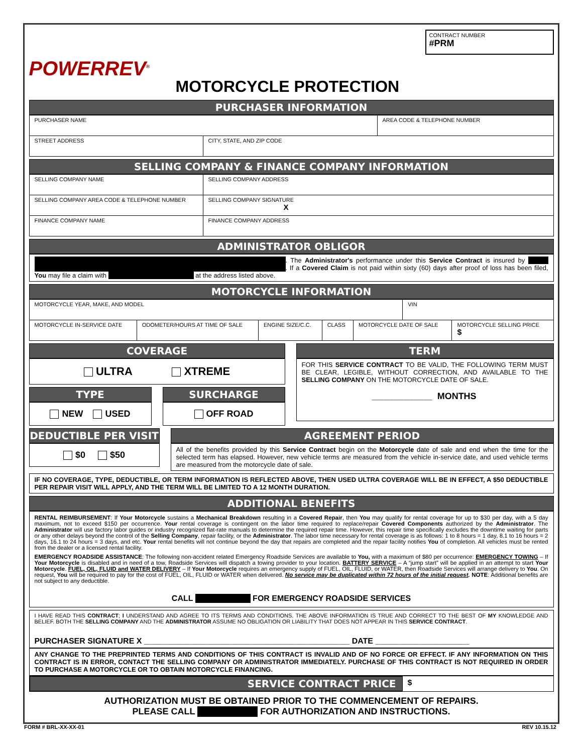POWERREV<sup>®</sup>
MOTORCYCLE PROTECTION
CONTRACT NUMBER
#PRM
PURCHASER INFORMATION
| PURCHASER NAME | | AREA CODE & TELEPHONE NUMBER |
| STREET ADDRESS | CITY, STATE, AND ZIP CODE | |
SELLING COMPANY & FINANCE COMPANY INFORMATION
| SELLING COMPANY NAME | SELLING COMPANY ADDRESS |
| SELLING COMPANY AREA CODE & TELEPHONE NUMBER | SELLING COMPANY SIGNATURE X |
| FINANCE COMPANY NAME | FINANCE COMPANY ADDRESS |
ADMINISTRATOR OBLIGOR
. The Administrator's performance under this Service Contract is insured by . If a Covered Claim is not paid within sixty (60) days after proof of loss has been filed, You may file a claim with at the address listed above.
MOTORCYCLE INFORMATION
| MOTORCYCLE YEAR, MAKE, AND MODEL | | | | | VIN | |
| MOTORCYCLE IN-SERVICE DATE | ODOMETER/HOURS AT TIME OF SALE | ENGINE SIZE/C.C. | CLASS | MOTORCYCLE DATE OF SALE | | MOTORCYCLE SELLING PRICE $ |
COVERAGE
ULTRA XTREME
TYPE
NEW USED
SURCHARGE
OFF ROAD
TERM
FOR THIS SERVICE CONTRACT TO BE VALID, THE FOLLOWING TERM MUST BE CLEAR, LEGIBLE, WITHOUT CORRECTION, AND AVAILABLE TO THE SELLING COMPANY ON THE MOTORCYCLE DATE OF SALE.
____________ MONTHS
DEDUCTIBLE PER VISIT
$0 $50
AGREEMENT PERIOD
All of the benefits provided by this Service Contract begin on the Motorcycle date of sale and end when the time for the selected term has elapsed. However, new vehicle terms are measured from the vehicle in-service date, and used vehicle terms are measured from the motorcycle date of sale.
IF NO COVERAGE, TYPE, DEDUCTIBLE, OR TERM INFORMATION IS REFLECTED ABOVE, THEN USED ULTRA COVERAGE WILL BE IN EFFECT, A $50 DEDUCTIBLE PER REPAIR VISIT WILL APPLY, AND THE TERM WILL BE LIMITED TO A 12 MONTH DURATION.
ADDITIONAL BENEFITS
RENTAL REIMBURSEMENT: If Your Motorcycle sustains a Mechanical Breakdown resulting in a Covered Repair, then You may qualify for rental coverage for up to $30 per day, with a 5 day maximum, not to exceed $150 per occurrence. Your rental coverage is contingent on the labor time required to replace/repair Covered Components authorized by the Administrator. The Administrator will use factory labor guides or industry recognized flat-rate manuals to determine the required repair time. However, this repair time specifically excludes the downtime waiting for parts or any other delays beyond the control of the Selling Company, repair facility, or the Administrator. The labor time necessary for rental coverage is as follows: 1 to 8 hours = 1 day, 8.1 to 16 hours = 2 days, 16.1 to 24 hours = 3 days, and etc. Your rental benefits will not continue beyond the day that repairs are completed and the repair facility notifies You of completion. All vehicles must be rented from the dealer or a licensed rental facility.
EMERGENCY ROADSIDE ASSISTANCE: The following non-accident related Emergency Roadside Services are available to You, with a maximum of $80 per occurrence: EMERGENCY TOWING – If Your Motorcycle is disabled and in need of a tow, Roadside Services will dispatch a towing provider to your location. BATTERY SERVICE – A “jump start” will be applied in an attempt to start Your Motorcycle. FUEL, OIL, FLUID and WATER DELIVERY – If Your Motorcycle requires an emergency supply of FUEL, OIL, FLUID, or WATER, then Roadside Services will arrange delivery to You. On request, You will be required to pay for the cost of FUEL, OIL, FLUID or WATER when delivered. No service may be duplicated within 72 hours of the initial request. NOTE: Additional benefits are not subject to any deductible.
CALL FOR EMERGENCY ROADSIDE SERVICES
I HAVE READ THIS CONTRACT; I UNDERSTAND AND AGREE TO ITS TERMS AND CONDITIONS. THE ABOVE INFORMATION IS TRUE AND CORRECT TO THE BEST OF MY KNOWLEDGE AND BELIEF. BOTH THE SELLING COMPANY AND THE ADMINISTRATOR ASSUME NO OBLIGATION OR LIABILITY THAT DOES NOT APPEAR IN THIS SERVICE CONTRACT.
PURCHASER SIGNATURE X ______________________________________________ DATE _____________________
ANY CHANGE TO THE PREPRINTED TERMS AND CONDITIONS OF THIS CONTRACT IS INVALID AND OF NO FORCE OR EFFECT. IF ANY INFORMATION ON THIS CONTRACT IS IN ERROR, CONTACT THE SELLING COMPANY OR ADMINISTRATOR IMMEDIATELY. PURCHASE OF THIS CONTRACT IS NOT REQUIRED IN ORDER TO PURCHASE A MOTORCYCLE OR TO OBTAIN MOTORCYCLE FINANCING.
SERVICE CONTRACT PRICE
$
AUTHORIZATION MUST BE OBTAINED PRIOR TO THE COMMENCEMENT OF REPAIRS.
PLEASE CALL FOR AUTHORIZATION AND INSTRUCTIONS.
FORM # BRL-XX-XX-01 REV 10.15.12